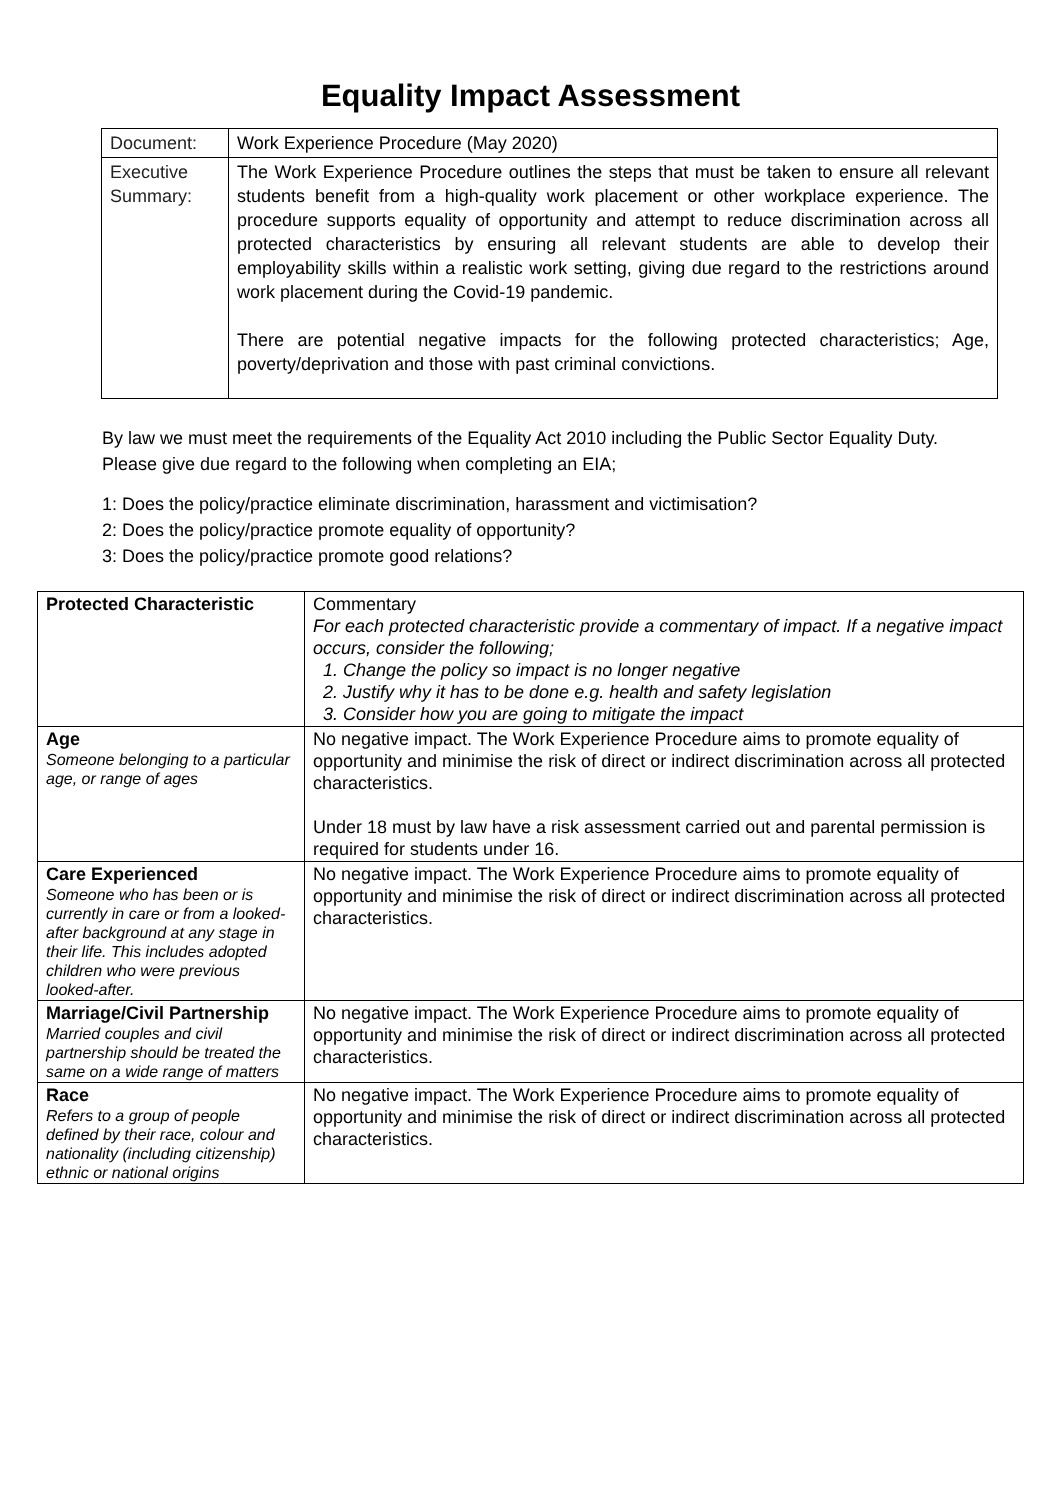Equality Impact Assessment
| Document: | Work Experience Procedure (May 2020) |
| Executive Summary: | The Work Experience Procedure outlines the steps that must be taken to ensure all relevant students benefit from a high-quality work placement or other workplace experience. The procedure supports equality of opportunity and attempt to reduce discrimination across all protected characteristics by ensuring all relevant students are able to develop their employability skills within a realistic work setting, giving due regard to the restrictions around work placement during the Covid-19 pandemic. There are potential negative impacts for the following protected characteristics; Age, poverty/deprivation and those with past criminal convictions. |
By law we must meet the requirements of the Equality Act 2010 including the Public Sector Equality Duty. Please give due regard to the following when completing an EIA;
1: Does the policy/practice eliminate discrimination, harassment and victimisation?
2: Does the policy/practice promote equality of opportunity?
3: Does the policy/practice promote good relations?
| Protected Characteristic | Commentary For each protected characteristic provide a commentary of impact. If a negative impact occurs, consider the following; 1. Change the policy so impact is no longer negative 2. Justify why it has to be done e.g. health and safety legislation 3. Consider how you are going to mitigate the impact |
| Age Someone belonging to a particular age, or range of ages | No negative impact. The Work Experience Procedure aims to promote equality of opportunity and minimise the risk of direct or indirect discrimination across all protected characteristics. Under 18 must by law have a risk assessment carried out and parental permission is required for students under 16. |
| Care Experienced Someone who has been or is currently in care or from a looked-after background at any stage in their life. This includes adopted children who were previous looked-after. | No negative impact. The Work Experience Procedure aims to promote equality of opportunity and minimise the risk of direct or indirect discrimination across all protected characteristics. |
| Marriage/Civil Partnership Married couples and civil partnership should be treated the same on a wide range of matters | No negative impact. The Work Experience Procedure aims to promote equality of opportunity and minimise the risk of direct or indirect discrimination across all protected characteristics. |
| Race Refers to a group of people defined by their race, colour and nationality (including citizenship) ethnic or national origins | No negative impact. The Work Experience Procedure aims to promote equality of opportunity and minimise the risk of direct or indirect discrimination across all protected characteristics. |